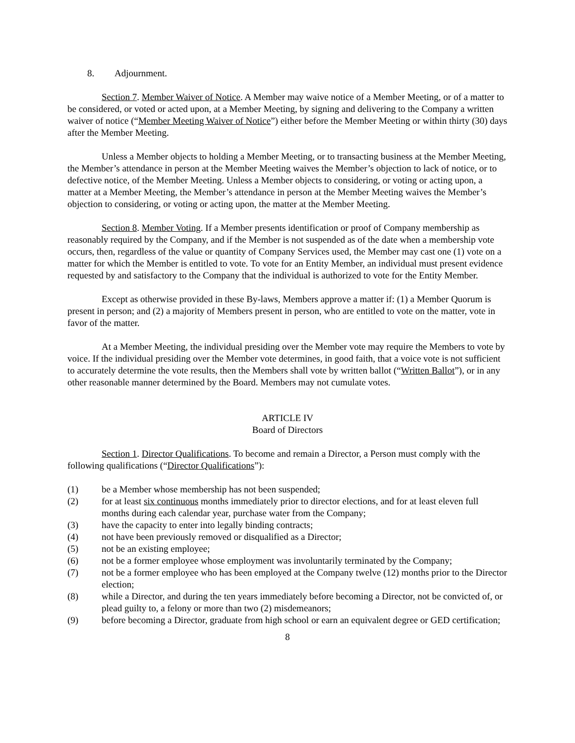8. Adjournment.
Section 7. Member Waiver of Notice. A Member may waive notice of a Member Meeting, or of a matter to be considered, or voted or acted upon, at a Member Meeting, by signing and delivering to the Company a written waiver of notice (“Member Meeting Waiver of Notice”) either before the Member Meeting or within thirty (30) days after the Member Meeting.
Unless a Member objects to holding a Member Meeting, or to transacting business at the Member Meeting, the Member’s attendance in person at the Member Meeting waives the Member’s objection to lack of notice, or to defective notice, of the Member Meeting. Unless a Member objects to considering, or voting or acting upon, a matter at a Member Meeting, the Member’s attendance in person at the Member Meeting waives the Member’s objection to considering, or voting or acting upon, the matter at the Member Meeting.
Section 8. Member Voting. If a Member presents identification or proof of Company membership as reasonably required by the Company, and if the Member is not suspended as of the date when a membership vote occurs, then, regardless of the value or quantity of Company Services used, the Member may cast one (1) vote on a matter for which the Member is entitled to vote. To vote for an Entity Member, an individual must present evidence requested by and satisfactory to the Company that the individual is authorized to vote for the Entity Member.
Except as otherwise provided in these By-laws, Members approve a matter if: (1) a Member Quorum is present in person; and (2) a majority of Members present in person, who are entitled to vote on the matter, vote in favor of the matter.
At a Member Meeting, the individual presiding over the Member vote may require the Members to vote by voice. If the individual presiding over the Member vote determines, in good faith, that a voice vote is not sufficient to accurately determine the vote results, then the Members shall vote by written ballot (“Written Ballot”), or in any other reasonable manner determined by the Board. Members may not cumulate votes.
ARTICLE IV
Board of Directors
Section 1. Director Qualifications. To become and remain a Director, a Person must comply with the following qualifications (“Director Qualifications”):
(1) be a Member whose membership has not been suspended;
(2) for at least six continuous months immediately prior to director elections, and for at least eleven full months during each calendar year, purchase water from the Company;
(3) have the capacity to enter into legally binding contracts;
(4) not have been previously removed or disqualified as a Director;
(5) not be an existing employee;
(6) not be a former employee whose employment was involuntarily terminated by the Company;
(7) not be a former employee who has been employed at the Company twelve (12) months prior to the Director election;
(8) while a Director, and during the ten years immediately before becoming a Director, not be convicted of, or plead guilty to, a felony or more than two (2) misdemeanors;
(9) before becoming a Director, graduate from high school or earn an equivalent degree or GED certification;
8